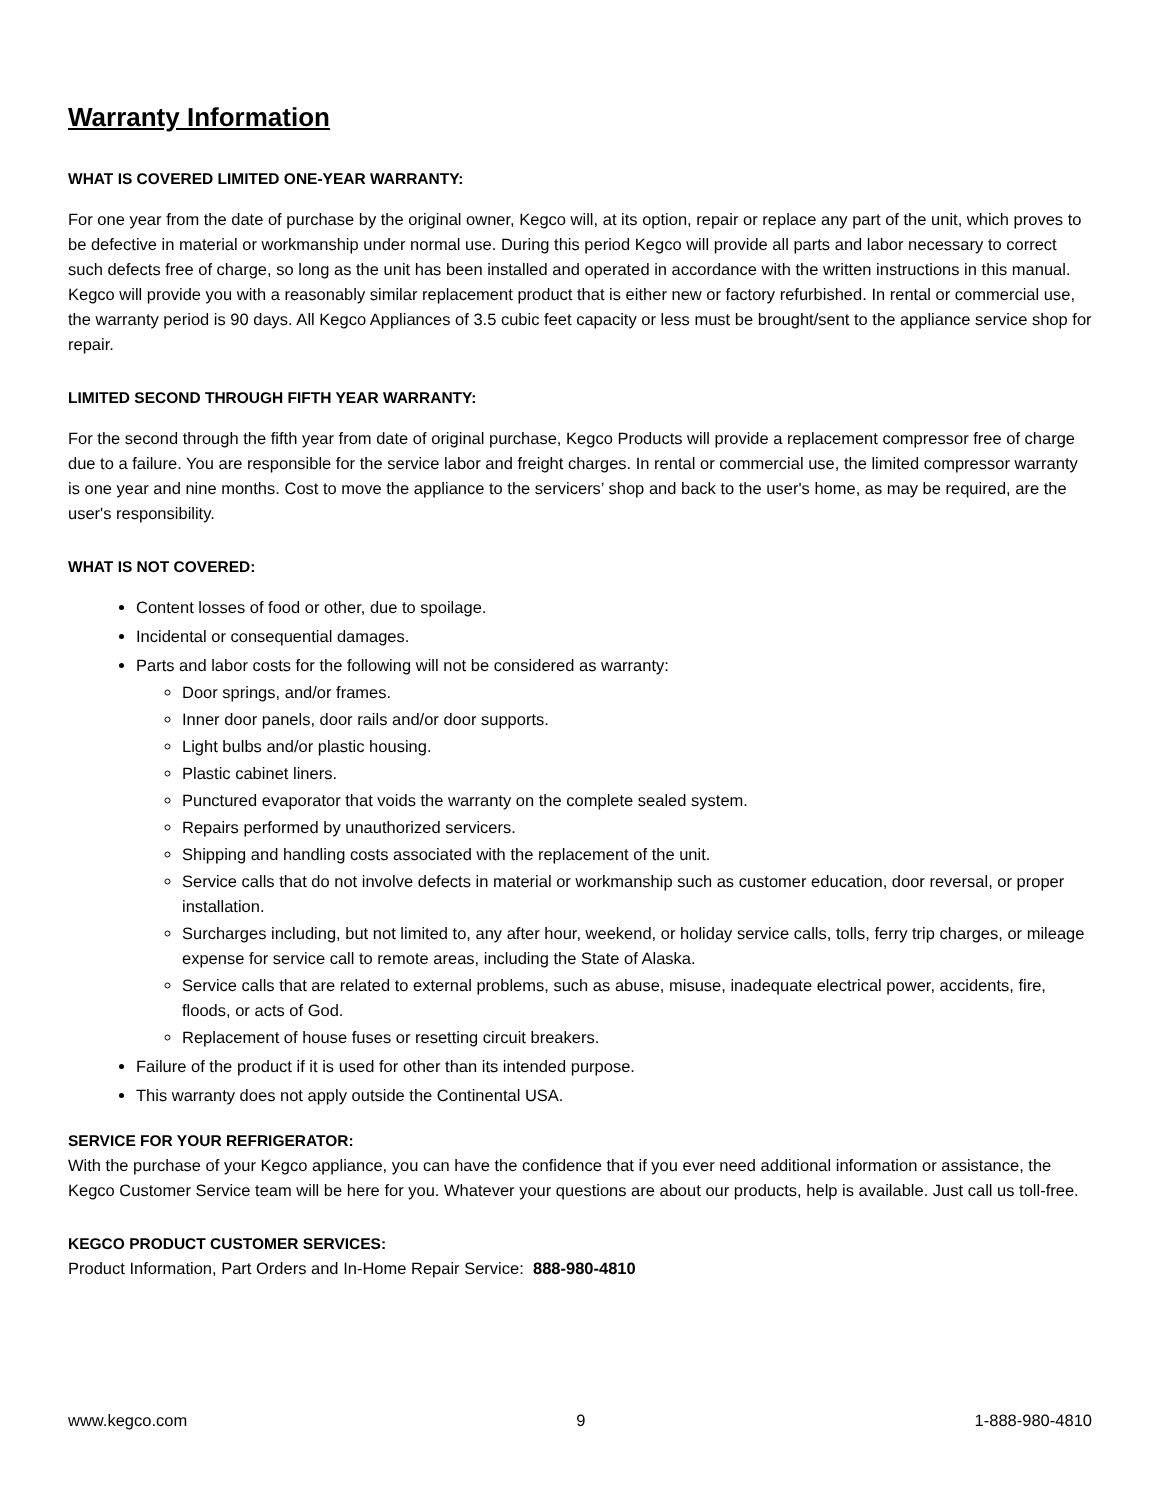Warranty Information
WHAT IS COVERED LIMITED ONE-YEAR WARRANTY:
For one year from the date of purchase by the original owner, Kegco will, at its option, repair or replace any part of the unit, which proves to be defective in material or workmanship under normal use. During this period Kegco will provide all parts and labor necessary to correct such defects free of charge, so long as the unit has been installed and operated in accordance with the written instructions in this manual. Kegco will provide you with a reasonably similar replacement product that is either new or factory refurbished. In rental or commercial use, the warranty period is 90 days. All Kegco Appliances of 3.5 cubic feet capacity or less must be brought/sent to the appliance service shop for repair.
LIMITED SECOND THROUGH FIFTH YEAR WARRANTY:
For the second through the fifth year from date of original purchase, Kegco Products will provide a replacement compressor free of charge due to a failure. You are responsible for the service labor and freight charges. In rental or commercial use, the limited compressor warranty is one year and nine months. Cost to move the appliance to the servicers’ shop and back to the user's home, as may be required, are the user's responsibility.
WHAT IS NOT COVERED:
Content losses of food or other, due to spoilage.
Incidental or consequential damages.
Parts and labor costs for the following will not be considered as warranty:
Door springs, and/or frames.
Inner door panels, door rails and/or door supports.
Light bulbs and/or plastic housing.
Plastic cabinet liners.
Punctured evaporator that voids the warranty on the complete sealed system.
Repairs performed by unauthorized servicers.
Shipping and handling costs associated with the replacement of the unit.
Service calls that do not involve defects in material or workmanship such as customer education, door reversal, or proper installation.
Surcharges including, but not limited to, any after hour, weekend, or holiday service calls, tolls, ferry trip charges, or mileage expense for service call to remote areas, including the State of Alaska.
Service calls that are related to external problems, such as abuse, misuse, inadequate electrical power, accidents, fire, floods, or acts of God.
Replacement of house fuses or resetting circuit breakers.
Failure of the product if it is used for other than its intended purpose.
This warranty does not apply outside the Continental USA.
SERVICE FOR YOUR REFRIGERATOR:
With the purchase of your Kegco appliance, you can have the confidence that if you ever need additional information or assistance, the Kegco Customer Service team will be here for you. Whatever your questions are about our products, help is available. Just call us toll-free.
KEGCO PRODUCT CUSTOMER SERVICES:
Product Information, Part Orders and In-Home Repair Service: 888-980-4810
www.kegco.com 9 1-888-980-4810